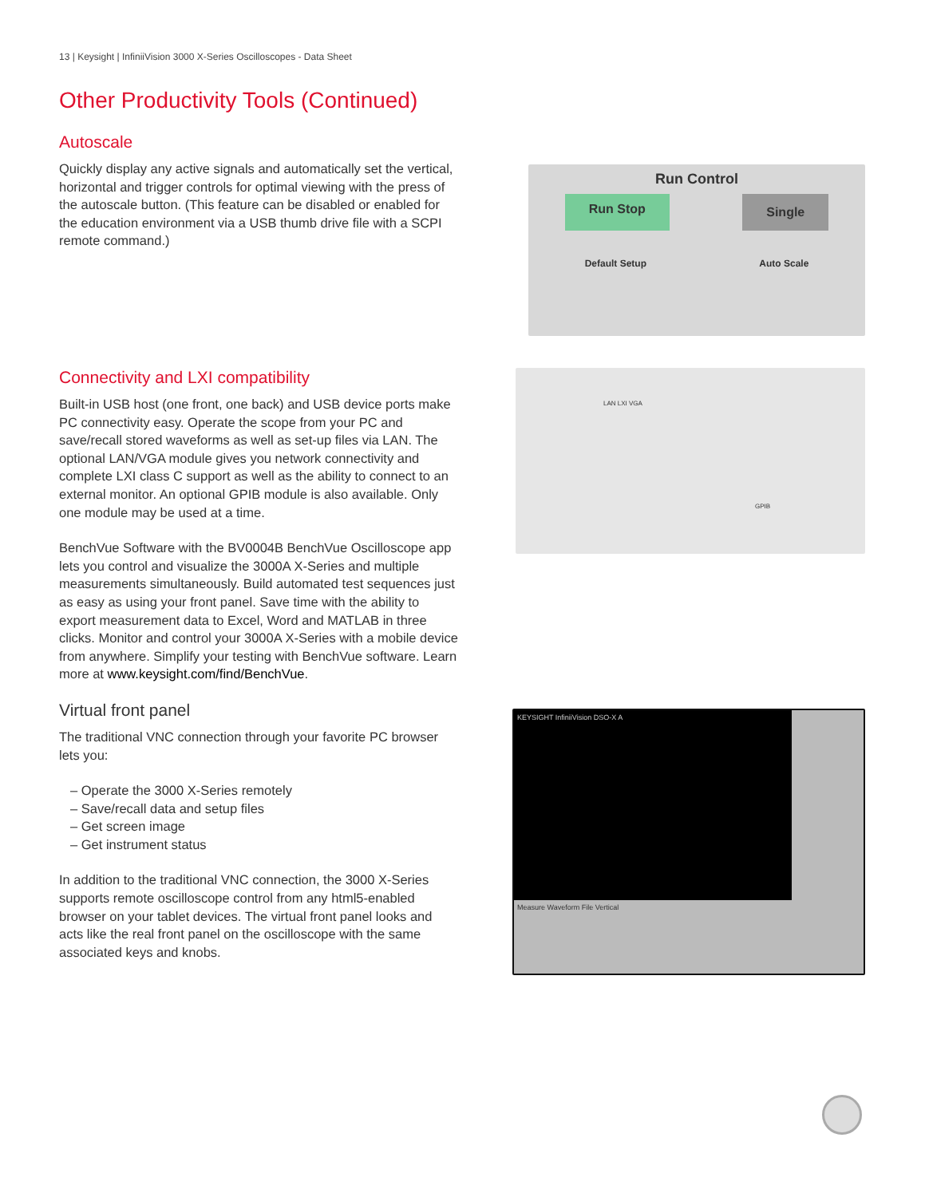13 | Keysight | InfiniiVision 3000 X-Series Oscilloscopes - Data Sheet
Other Productivity Tools (Continued)
Autoscale
Quickly display any active signals and automatically set the vertical, horizontal and trigger controls for optimal viewing with the press of the autoscale button. (This feature can be disabled or enabled for the education environment via a USB thumb drive file with a SCPI remote command.)
Run Control
Run Stop Single
Default Setup Auto Scale
Connectivity and LXI compatibility
Built-in USB host (one front, one back) and USB device ports make PC connectivity easy. Operate the scope from your PC and save/recall stored waveforms as well as set-up files via LAN. The optional LAN/VGA module gives you network connectivity and complete LXI class C support as well as the ability to connect to an external monitor. An optional GPIB module is also available. Only one module may be used at a time.
BenchVue Software with the BV0004B BenchVue Oscilloscope app lets you control and visualize the 3000A X-Series and multiple measurements simultaneously. Build automated test sequences just as easy as using your front panel. Save time with the ability to export measurement data to Excel, Word and MATLAB in three clicks. Monitor and control your 3000A X-Series with a mobile device from anywhere. Simplify your testing with BenchVue software. Learn more at www.keysight.com/find/BenchVue.
LAN LXI VGA
GPIB
Virtual front panel
The traditional VNC connection through your favorite PC browser lets you:
– Operate the 3000 X-Series remotely
– Save/recall data and setup files
– Get screen image
– Get instrument status
In addition to the traditional VNC connection, the 3000 X-Series supports remote oscilloscope control from any html5-enabled browser on your tablet devices. The virtual front panel looks and acts like the real front panel on the oscilloscope with the same associated keys and knobs.
KEYSIGHT InfiniiVision DSO-X A
Measure Waveform File Vertical